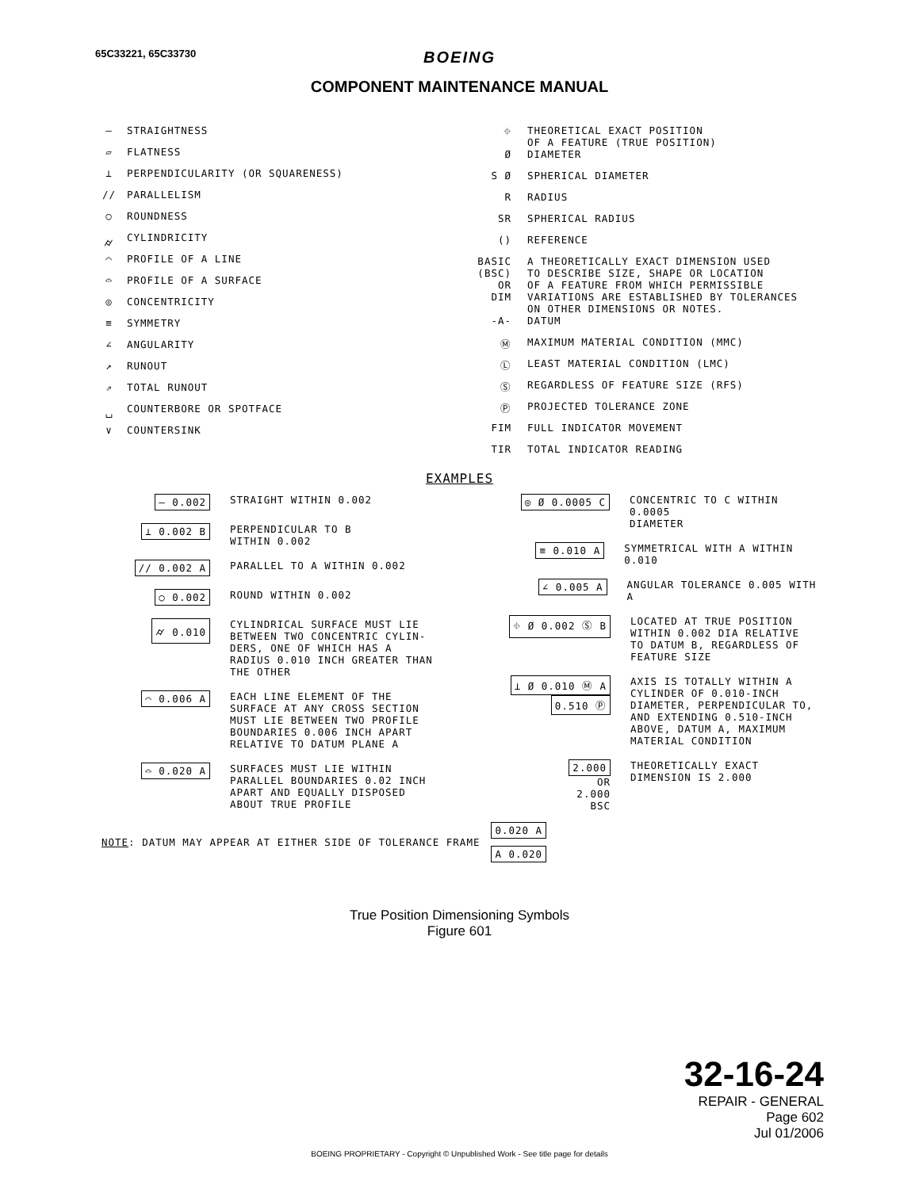65C33221, 65C33730
BOEING
COMPONENT MAINTENANCE MANUAL
— STRAIGHTNESS
▱ FLATNESS
⊥ PERPENDICULARITY (OR SQUARENESS)
// PARALLELISM
○ ROUNDNESS
⌭ CYLINDRICITY
⌒ PROFILE OF A LINE
⌓ PROFILE OF A SURFACE
◎ CONCENTRICITY
≡ SYMMETRY
∠ ANGULARITY
↗ RUNOUT
⇗ TOTAL RUNOUT
⌴ COUNTERBORE OR SPOTFACE
∨ COUNTERSINK
⌖ THEORETICAL EXACT POSITION
OF A FEATURE (TRUE POSITION)
Ø DIAMETER
S Ø SPHERICAL DIAMETER
R RADIUS
SR SPHERICAL RADIUS
() REFERENCE
BASIC
(BSC)
OR
DIM A THEORETICALLY EXACT DIMENSION USED
TO DESCRIBE SIZE, SHAPE OR LOCATION
OF A FEATURE FROM WHICH PERMISSIBLE
VARIATIONS ARE ESTABLISHED BY TOLERANCES
ON OTHER DIMENSIONS OR NOTES.
-A- DATUM
Ⓜ MAXIMUM MATERIAL CONDITION (MMC)
Ⓛ LEAST MATERIAL CONDITION (LMC)
Ⓢ REGARDLESS OF FEATURE SIZE (RFS)
Ⓟ PROJECTED TOLERANCE ZONE
FIM FULL INDICATOR MOVEMENT
TIR TOTAL INDICATOR READING
EXAMPLES
— 0.002 STRAIGHT WITHIN 0.002
⊥ 0.002 B PERPENDICULAR TO B
WITHIN 0.002
// 0.002 A PARALLEL TO A WITHIN 0.002
○ 0.002 ROUND WITHIN 0.002
⌭ 0.010 CYLINDRICAL SURFACE MUST LIE
BETWEEN TWO CONCENTRIC CYLIN-
DERS, ONE OF WHICH HAS A
RADIUS 0.010 INCH GREATER THAN
THE OTHER
⌒ 0.006 A EACH LINE ELEMENT OF THE
SURFACE AT ANY CROSS SECTION
MUST LIE BETWEEN TWO PROFILE
BOUNDARIES 0.006 INCH APART
RELATIVE TO DATUM PLANE A
⌓ 0.020 A SURFACES MUST LIE WITHIN
PARALLEL BOUNDARIES 0.02 INCH
APART AND EQUALLY DISPOSED
ABOUT TRUE PROFILE
◎ Ø 0.0005 C CONCENTRIC TO C WITHIN 0.0005
DIAMETER
≡ 0.010 A SYMMETRICAL WITH A WITHIN 0.010
∠ 0.005 A ANGULAR TOLERANCE 0.005 WITH A
⌖ Ø 0.002 Ⓢ B LOCATED AT TRUE POSITION
WITHIN 0.002 DIA RELATIVE
TO DATUM B, REGARDLESS OF
FEATURE SIZE
⊥ Ø 0.010 Ⓜ A
0.510 Ⓟ
AXIS IS TOTALLY WITHIN A
CYLINDER OF 0.010-INCH
DIAMETER, PERPENDICULAR TO,
AND EXTENDING 0.510-INCH
ABOVE, DATUM A, MAXIMUM
MATERIAL CONDITION
2.000
OR
2.000
BSC
THEORETICALLY EXACT
DIMENSION IS 2.000
NOTE: DATUM MAY APPEAR AT EITHER SIDE OF TOLERANCE FRAME 0.020 A
A 0.020
True Position Dimensioning Symbols
Figure 601
32-16-24
REPAIR - GENERAL
Page 602
Jul 01/2006
BOEING PROPRIETARY - Copyright © Unpublished Work - See title page for details